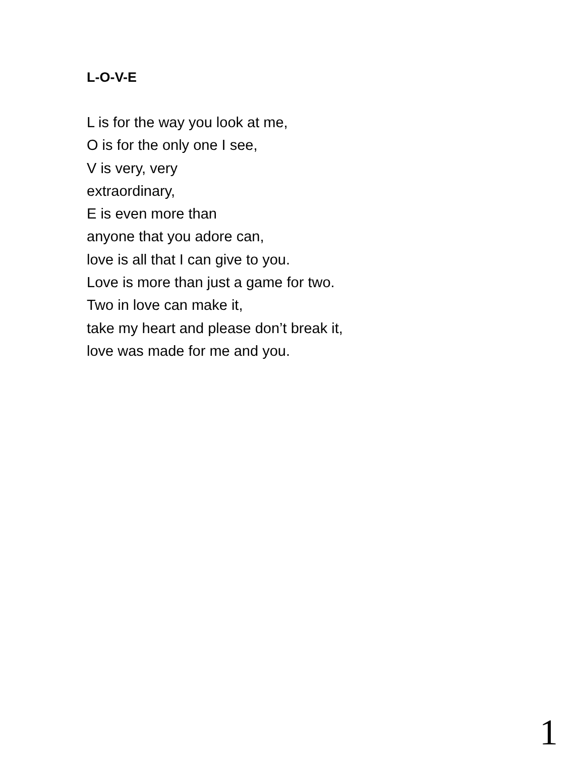L-O-V-E
L is for the way you look at me,
O is for the only one I see,
V is very, very
extraordinary,
E is even more than
anyone that you adore can,
love is all that I can give to you.
Love is more than just a game for two.
Two in love can make it,
take my heart and please don’t break it,
love was made for me and you.
1